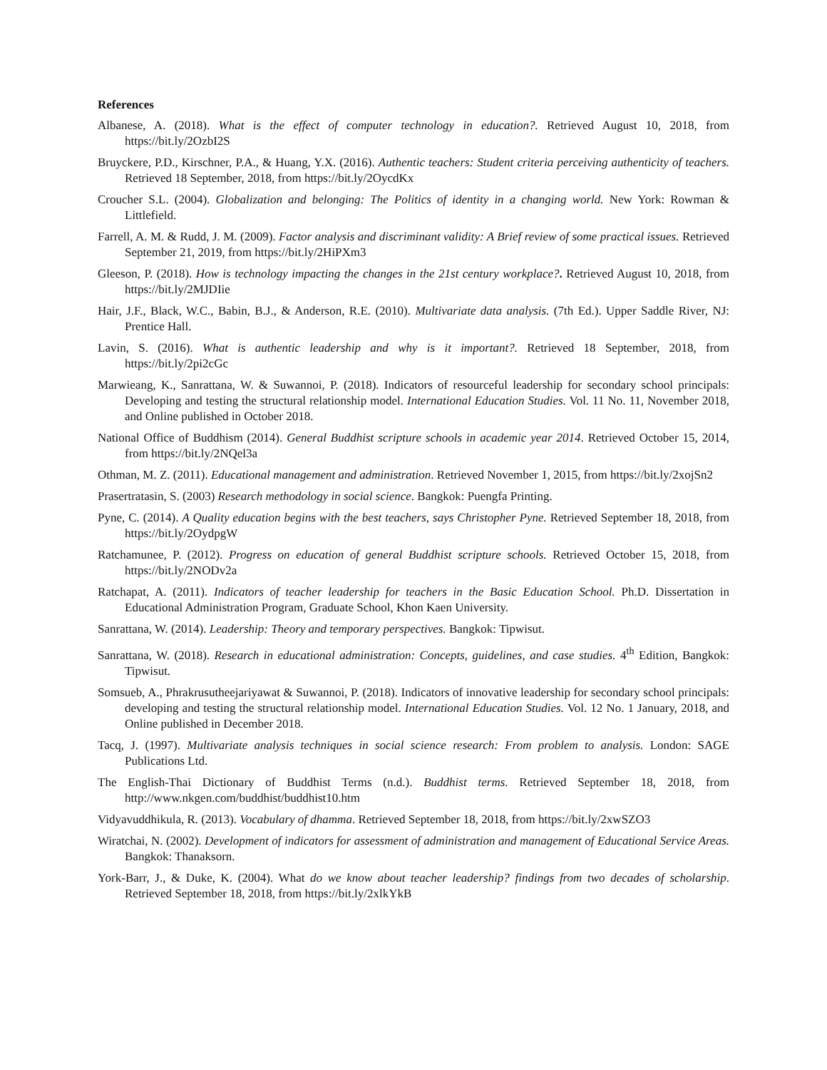References
Albanese, A. (2018). What is the effect of computer technology in education?. Retrieved August 10, 2018, from https://bit.ly/2OzbI2S
Bruyckere, P.D., Kirschner, P.A., & Huang, Y.X. (2016). Authentic teachers: Student criteria perceiving authenticity of teachers. Retrieved 18 September, 2018, from https://bit.ly/2OycdKx
Croucher S.L. (2004). Globalization and belonging: The Politics of identity in a changing world. New York: Rowman & Littlefield.
Farrell, A. M. & Rudd, J. M. (2009). Factor analysis and discriminant validity: A Brief review of some practical issues. Retrieved September 21, 2019, from https://bit.ly/2HiPXm3
Gleeson, P. (2018). How is technology impacting the changes in the 21st century workplace?. Retrieved August 10, 2018, from https://bit.ly/2MJDIie
Hair, J.F., Black, W.C., Babin, B.J., & Anderson, R.E. (2010). Multivariate data analysis. (7th Ed.). Upper Saddle River, NJ: Prentice Hall.
Lavin, S. (2016). What is authentic leadership and why is it important?. Retrieved 18 September, 2018, from https://bit.ly/2pi2cGc
Marwieang, K., Sanrattana, W. & Suwannoi, P. (2018). Indicators of resourceful leadership for secondary school principals: Developing and testing the structural relationship model. International Education Studies. Vol. 11 No. 11, November 2018, and Online published in October 2018.
National Office of Buddhism (2014). General Buddhist scripture schools in academic year 2014. Retrieved October 15, 2014, from https://bit.ly/2NQel3a
Othman, M. Z. (2011). Educational management and administration. Retrieved November 1, 2015, from https://bit.ly/2xojSn2
Prasertratasin, S. (2003) Research methodology in social science. Bangkok: Puengfa Printing.
Pyne, C. (2014). A Quality education begins with the best teachers, says Christopher Pyne. Retrieved September 18, 2018, from https://bit.ly/2OydpgW
Ratchamunee, P. (2012). Progress on education of general Buddhist scripture schools. Retrieved October 15, 2018, from https://bit.ly/2NODv2a
Ratchapat, A. (2011). Indicators of teacher leadership for teachers in the Basic Education School. Ph.D. Dissertation in Educational Administration Program, Graduate School, Khon Kaen University.
Sanrattana, W. (2014). Leadership: Theory and temporary perspectives. Bangkok: Tipwisut.
Sanrattana, W. (2018). Research in educational administration: Concepts, guidelines, and case studies. 4<sup>th</sup> Edition, Bangkok: Tipwisut.
Somsueb, A., Phrakrusutheejariyawat & Suwannoi, P. (2018). Indicators of innovative leadership for secondary school principals: developing and testing the structural relationship model. International Education Studies. Vol. 12 No. 1 January, 2018, and Online published in December 2018.
Tacq, J. (1997). Multivariate analysis techniques in social science research: From problem to analysis. London: SAGE Publications Ltd.
The English-Thai Dictionary of Buddhist Terms (n.d.). Buddhist terms. Retrieved September 18, 2018, from http://www.nkgen.com/buddhist/buddhist10.htm
Vidyavuddhikula, R. (2013). Vocabulary of dhamma. Retrieved September 18, 2018, from https://bit.ly/2xwSZO3
Wiratchai, N. (2002). Development of indicators for assessment of administration and management of Educational Service Areas. Bangkok: Thanaksorn.
York-Barr, J., & Duke, K. (2004). What do we know about teacher leadership? findings from two decades of scholarship. Retrieved September 18, 2018, from https://bit.ly/2xlkYkB